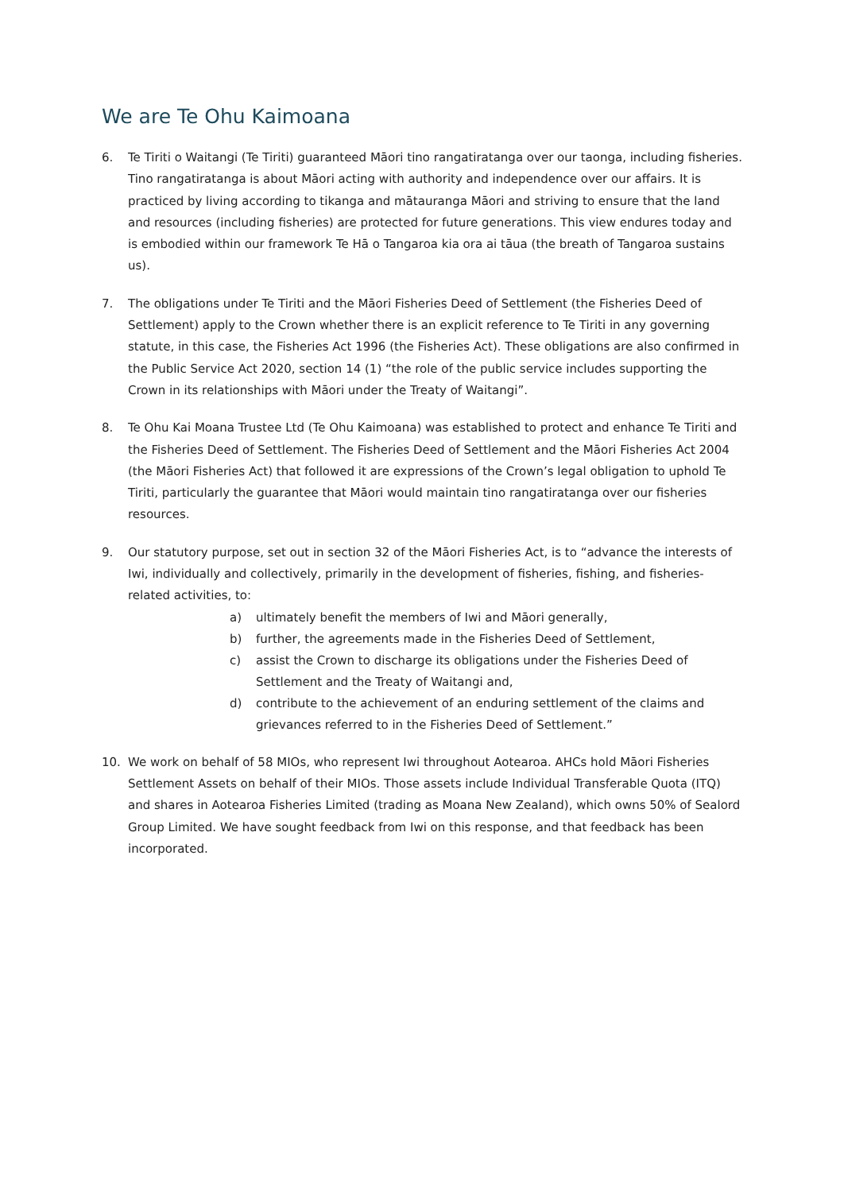We are Te Ohu Kaimoana
6. Te Tiriti o Waitangi (Te Tiriti) guaranteed Māori tino rangatiratanga over our taonga, including fisheries. Tino rangatiratanga is about Māori acting with authority and independence over our affairs. It is practiced by living according to tikanga and mātauranga Māori and striving to ensure that the land and resources (including fisheries) are protected for future generations. This view endures today and is embodied within our framework Te Hā o Tangaroa kia ora ai tāua (the breath of Tangaroa sustains us).
7. The obligations under Te Tiriti and the Māori Fisheries Deed of Settlement (the Fisheries Deed of Settlement) apply to the Crown whether there is an explicit reference to Te Tiriti in any governing statute, in this case, the Fisheries Act 1996 (the Fisheries Act). These obligations are also confirmed in the Public Service Act 2020, section 14 (1) “the role of the public service includes supporting the Crown in its relationships with Māori under the Treaty of Waitangi”.
8. Te Ohu Kai Moana Trustee Ltd (Te Ohu Kaimoana) was established to protect and enhance Te Tiriti and the Fisheries Deed of Settlement. The Fisheries Deed of Settlement and the Māori Fisheries Act 2004 (the Māori Fisheries Act) that followed it are expressions of the Crown’s legal obligation to uphold Te Tiriti, particularly the guarantee that Māori would maintain tino rangatiratanga over our fisheries resources.
9. Our statutory purpose, set out in section 32 of the Māori Fisheries Act, is to “advance the interests of Iwi, individually and collectively, primarily in the development of fisheries, fishing, and fisheries-related activities, to:
a) ultimately benefit the members of Iwi and Māori generally,
b) further, the agreements made in the Fisheries Deed of Settlement,
c) assist the Crown to discharge its obligations under the Fisheries Deed of Settlement and the Treaty of Waitangi and,
d) contribute to the achievement of an enduring settlement of the claims and grievances referred to in the Fisheries Deed of Settlement.”
10. We work on behalf of 58 MIOs, who represent Iwi throughout Aotearoa. AHCs hold Māori Fisheries Settlement Assets on behalf of their MIOs. Those assets include Individual Transferable Quota (ITQ) and shares in Aotearoa Fisheries Limited (trading as Moana New Zealand), which owns 50% of Sealord Group Limited. We have sought feedback from Iwi on this response, and that feedback has been incorporated.